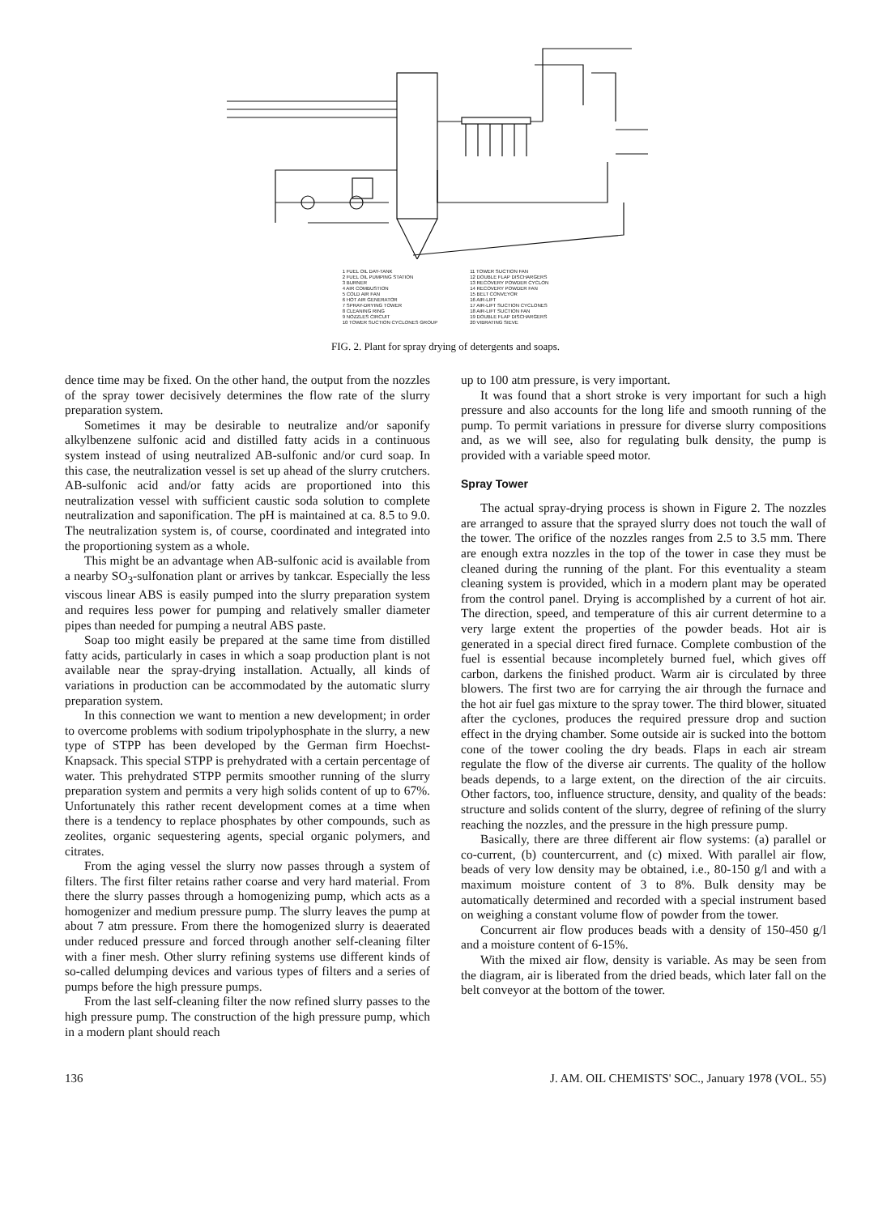1 FUEL OIL DAY-TANK
2 FUEL OIL PUMPING STATION
3 BURNER
4 AIR COMBUSTION
5 COLD AIR FAN
6 HOT AIR GENERATOR
7 SPRAY-DRYING TOWER
8 CLEANING RING
9 NOZZLES CIRCUIT
10 TOWER SUCTION CYCLONES GROUP
11 TOWER SUCTION FAN
12 DOUBLE FLAP DISCHARGERS
13 RECOVERY POWDER CYCLON
14 RECOVERY POWDER FAN
15 BELT CONVEYOR
16 AIR-LIFT
17 AIR-LIFT SUCTION CYCLONES
18 AIR-LIFT SUCTION FAN
19 DOUBLE FLAP DISCHARGERS
20 VIBRATING SIEVE
FIG. 2. Plant for spray drying of detergents and soaps.
dence time may be fixed. On the other hand, the output from the nozzles of the spray tower decisively determines the flow rate of the slurry preparation system.
Sometimes it may be desirable to neutralize and/or saponify alkylbenzene sulfonic acid and distilled fatty acids in a continuous system instead of using neutralized AB-sulfonic and/or curd soap. In this case, the neutralization vessel is set up ahead of the slurry crutchers. AB-sulfonic acid and/or fatty acids are proportioned into this neutralization vessel with sufficient caustic soda solution to complete neutralization and saponification. The pH is maintained at ca. 8.5 to 9.0. The neutralization system is, of course, coordinated and integrated into the proportioning system as a whole.
This might be an advantage when AB-sulfonic acid is available from a nearby SO<sub>3</sub>-sulfonation plant or arrives by tankcar. Especially the less viscous linear ABS is easily pumped into the slurry preparation system and requires less power for pumping and relatively smaller diameter pipes than needed for pumping a neutral ABS paste.
Soap too might easily be prepared at the same time from distilled fatty acids, particularly in cases in which a soap production plant is not available near the spray-drying installation. Actually, all kinds of variations in production can be accommodated by the automatic slurry preparation system.
In this connection we want to mention a new development; in order to overcome problems with sodium tripolyphosphate in the slurry, a new type of STPP has been developed by the German firm Hoechst-Knapsack. This special STPP is prehydrated with a certain percentage of water. This prehydrated STPP permits smoother running of the slurry preparation system and permits a very high solids content of up to 67%. Unfortunately this rather recent development comes at a time when there is a tendency to replace phosphates by other compounds, such as zeolites, organic sequestering agents, special organic polymers, and citrates.
From the aging vessel the slurry now passes through a system of filters. The first filter retains rather coarse and very hard material. From there the slurry passes through a homogenizing pump, which acts as a homogenizer and medium pressure pump. The slurry leaves the pump at about 7 atm pressure. From there the homogenized slurry is deaerated under reduced pressure and forced through another self-cleaning filter with a finer mesh. Other slurry refining systems use different kinds of so-called delumping devices and various types of filters and a series of pumps before the high pressure pumps.
From the last self-cleaning filter the now refined slurry passes to the high pressure pump. The construction of the high pressure pump, which in a modern plant should reach
up to 100 atm pressure, is very important.
It was found that a short stroke is very important for such a high pressure and also accounts for the long life and smooth running of the pump. To permit variations in pressure for diverse slurry compositions and, as we will see, also for regulating bulk density, the pump is provided with a variable speed motor.
Spray Tower
The actual spray-drying process is shown in Figure 2. The nozzles are arranged to assure that the sprayed slurry does not touch the wall of the tower. The orifice of the nozzles ranges from 2.5 to 3.5 mm. There are enough extra nozzles in the top of the tower in case they must be cleaned during the running of the plant. For this eventuality a steam cleaning system is provided, which in a modern plant may be operated from the control panel. Drying is accomplished by a current of hot air. The direction, speed, and temperature of this air current determine to a very large extent the properties of the powder beads. Hot air is generated in a special direct fired furnace. Complete combustion of the fuel is essential because incompletely burned fuel, which gives off carbon, darkens the finished product. Warm air is circulated by three blowers. The first two are for carrying the air through the furnace and the hot air fuel gas mixture to the spray tower. The third blower, situated after the cyclones, produces the required pressure drop and suction effect in the drying chamber. Some outside air is sucked into the bottom cone of the tower cooling the dry beads. Flaps in each air stream regulate the flow of the diverse air currents. The quality of the hollow beads depends, to a large extent, on the direction of the air circuits. Other factors, too, influence structure, density, and quality of the beads: structure and solids content of the slurry, degree of refining of the slurry reaching the nozzles, and the pressure in the high pressure pump.
Basically, there are three different air flow systems: (a) parallel or co-current, (b) countercurrent, and (c) mixed. With parallel air flow, beads of very low density may be obtained, i.e., 80-150 g/l and with a maximum moisture content of 3 to 8%. Bulk density may be automatically determined and recorded with a special instrument based on weighing a constant volume flow of powder from the tower.
Concurrent air flow produces beads with a density of 150-450 g/l and a moisture content of 6-15%.
With the mixed air flow, density is variable. As may be seen from the diagram, air is liberated from the dried beads, which later fall on the belt conveyor at the bottom of the tower.
136 J. AM. OIL CHEMISTS' SOC., January 1978 (VOL. 55)